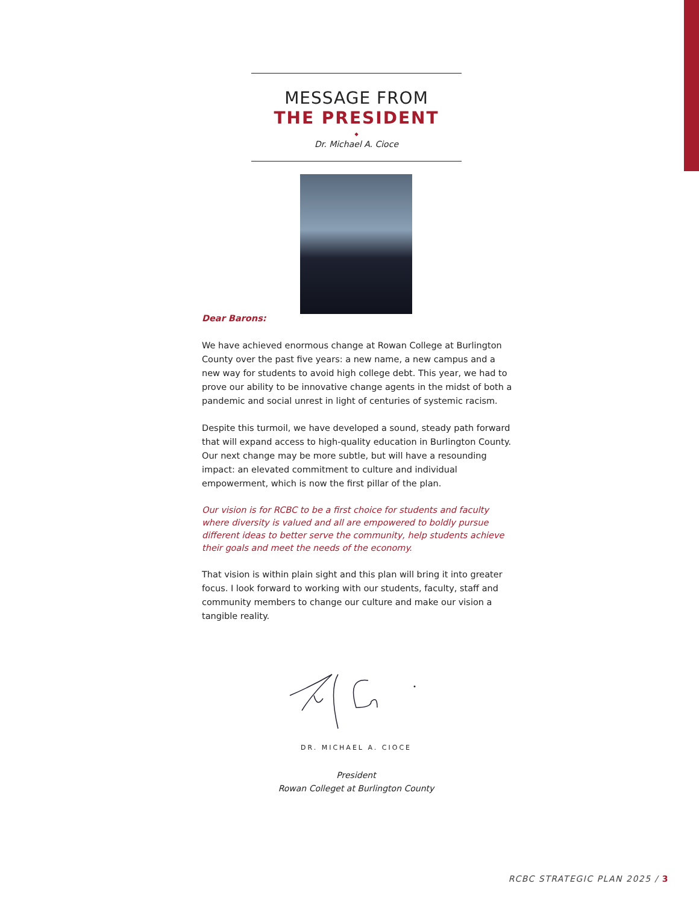MESSAGE FROM
THE PRESIDENT
◆
Dr. Michael A. Cioce
Dear Barons:
We have achieved enormous change at Rowan College at Burlington County over the past five years: a new name, a new campus and a new way for students to avoid high college debt. This year, we had to prove our ability to be innovative change agents in the midst of both a pandemic and social unrest in light of centuries of systemic racism.
Despite this turmoil, we have developed a sound, steady path forward that will expand access to high-quality education in Burlington County. Our next change may be more subtle, but will have a resounding impact: an elevated commitment to culture and individual empowerment, which is now the first pillar of the plan.
Our vision is for RCBC to be a first choice for students and faculty where diversity is valued and all are empowered to boldly pursue different ideas to better serve the community, help students achieve their goals and meet the needs of the economy.
That vision is within plain sight and this plan will bring it into greater focus. I look forward to working with our students, faculty, staff and community members to change our culture and make our vision a tangible reality.
DR. MICHAEL A. CIOCE
President
Rowan Colleget at Burlington County
RCBC STRATEGIC PLAN 2025 / 3